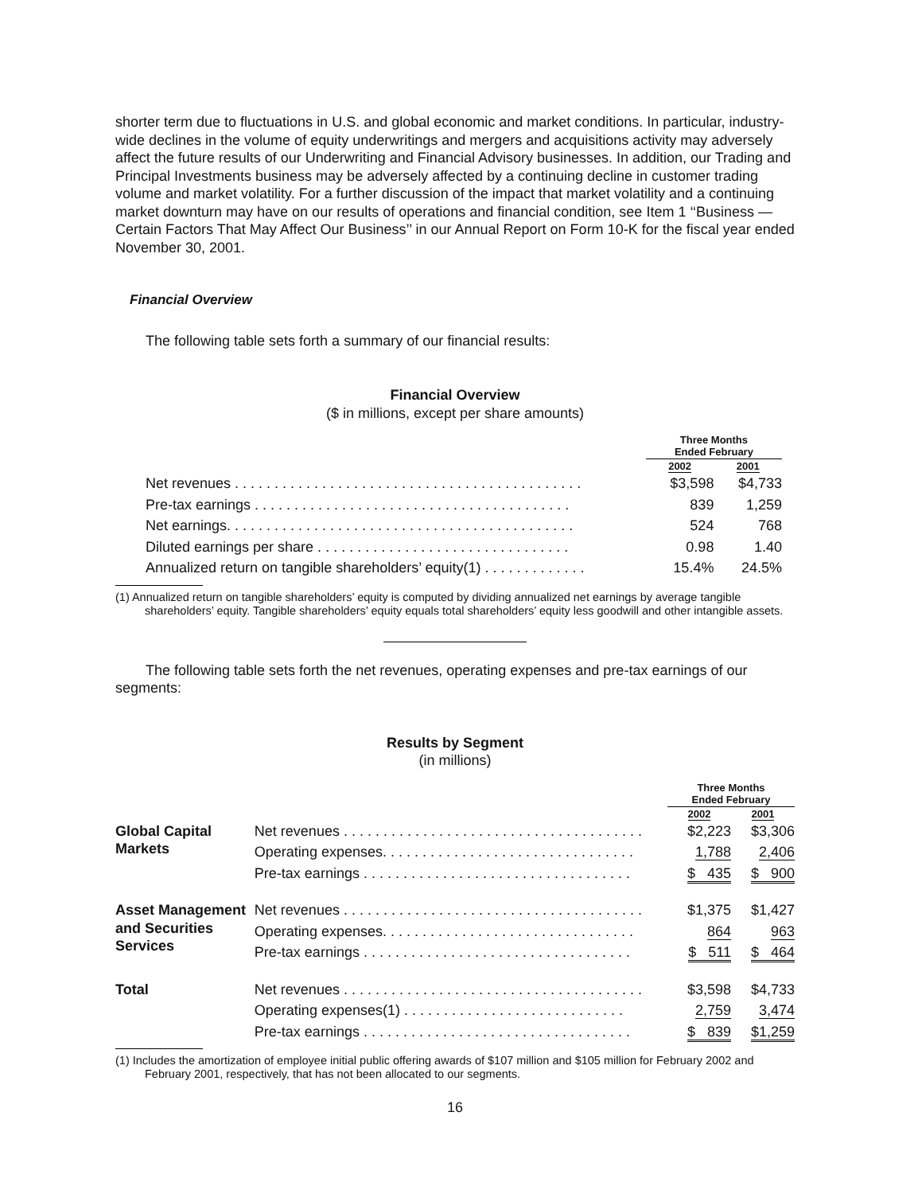shorter term due to fluctuations in U.S. and global economic and market conditions. In particular, industry-wide declines in the volume of equity underwritings and mergers and acquisitions activity may adversely affect the future results of our Underwriting and Financial Advisory businesses. In addition, our Trading and Principal Investments business may be adversely affected by a continuing decline in customer trading volume and market volatility. For a further discussion of the impact that market volatility and a continuing market downturn may have on our results of operations and financial condition, see Item 1 ‘‘Business — Certain Factors That May Affect Our Business’’ in our Annual Report on Form 10-K for the fiscal year ended November 30, 2001.
Financial Overview
The following table sets forth a summary of our financial results:
Financial Overview
($ in millions, except per share amounts)
| | Three Months Ended February | |
| --- | --- | --- |
| | 2002 | 2001 |
| Net revenues . . . . . . . . . . . . . . . . . . . . . . . . . . . . . . . . . . . . . . . . . . . . | $3,598 | $4,733 |
| Pre-tax earnings . . . . . . . . . . . . . . . . . . . . . . . . . . . . . . . . . . . . . . . . | 839 | 1,259 |
| Net earnings. . . . . . . . . . . . . . . . . . . . . . . . . . . . . . . . . . . . . . . . . . . . | 524 | 768 |
| Diluted earnings per share . . . . . . . . . . . . . . . . . . . . . . . . . . . . . . . . | 0.98 | 1.40 |
| Annualized return on tangible shareholders’ equity(1) . . . . . . . . . . . . . | 15.4% | 24.5% |
(1) Annualized return on tangible shareholders’ equity is computed by dividing annualized net earnings by average tangible shareholders’ equity. Tangible shareholders’ equity equals total shareholders’ equity less goodwill and other intangible assets.
The following table sets forth the net revenues, operating expenses and pre-tax earnings of our segments:
Results by Segment
(in millions)
| | | Three Months Ended February | |
| --- | --- | --- | --- |
| | | 2002 | 2001 |
| Global Capital Markets | Net revenues . . . . . . . . . . . . . . . . . . . . . . . . . . . . . . . . . . . . . . | $2,223 | $3,306 |
| | Operating expenses. . . . . . . . . . . . . . . . . . . . . . . . . . . . . . . . | 1,788 | 2,406 |
| | Pre-tax earnings . . . . . . . . . . . . . . . . . . . . . . . . . . . . . . . . . . | $ 435 | $ 900 |
| Asset Management and Securities Services | Net revenues . . . . . . . . . . . . . . . . . . . . . . . . . . . . . . . . . . . . . . | $1,375 | $1,427 |
| | Operating expenses. . . . . . . . . . . . . . . . . . . . . . . . . . . . . . . . | 864 | 963 |
| | Pre-tax earnings . . . . . . . . . . . . . . . . . . . . . . . . . . . . . . . . . . | $ 511 | $ 464 |
| Total | Net revenues . . . . . . . . . . . . . . . . . . . . . . . . . . . . . . . . . . . . . . | $3,598 | $4,733 |
| | Operating expenses(1) . . . . . . . . . . . . . . . . . . . . . . . . . . . . | 2,759 | 3,474 |
| | Pre-tax earnings . . . . . . . . . . . . . . . . . . . . . . . . . . . . . . . . . . | $ 839 | $1,259 |
(1) Includes the amortization of employee initial public offering awards of $107 million and $105 million for February 2002 and February 2001, respectively, that has not been allocated to our segments.
16